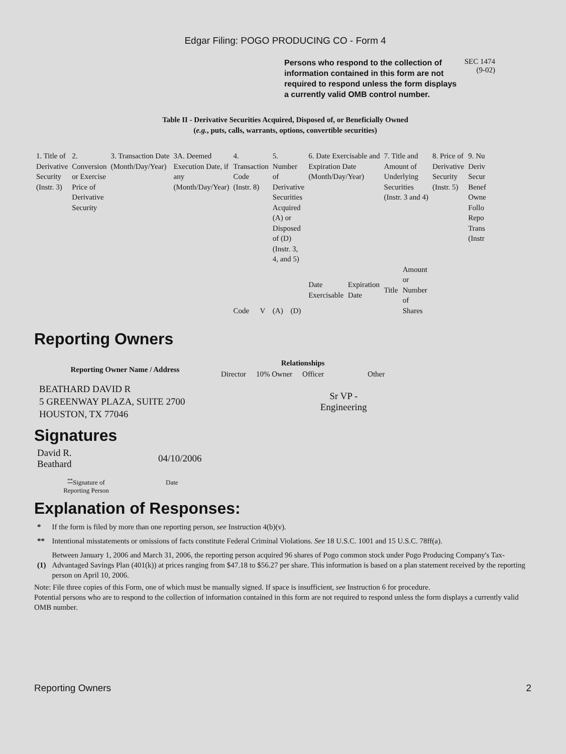Edgar Filing: POGO PRODUCING CO - Form 4
Persons who respond to the collection of information contained in this form are not required to respond unless the form displays a currently valid OMB control number.
SEC 1474
(9-02)
Table II - Derivative Securities Acquired, Disposed of, or Beneficially Owned
(e.g., puts, calls, warrants, options, convertible securities)
| 1. Title of Derivative Security (Instr. 3) | 2. Conversion or Exercise Price of Derivative Security | 3. Transaction Date (Month/Day/Year) | 3A. Deemed Execution Date, if any (Month/Day/Year) | 4. Transaction Code (Instr. 8) | | 5. Number of Derivative Securities Acquired (A) or Disposed of (D) (Instr. 3, 4, and 5) | | 6. Date Exercisable and Expiration Date (Month/Day/Year) | | 7. Title and Amount of Underlying Securities (Instr. 3 and 4) | | 8. Price of Derivative Security (Instr. 5) | 9. Nu Deriv Secur Benef Owne Follo Repo Trans (Instr |
| | | | | Code | V | (A) | (D) | Date Exercisable | Expiration Date | Title | Amount or Number of Shares | | |
Reporting Owners
| Reporting Owner Name / Address | Relationships | | | |
| --- | --- | --- | --- | --- |
| | Director | 10% Owner | Officer | Other |
| BEATHARD DAVID R 5 GREENWAY PLAZA, SUITE 2700 HOUSTON, TX 77046 | | | Sr VP - Engineering | |
Signatures
| David R. Beathard | 04/10/2006 |
| <sup>**</sup> Signature of Reporting Person | Date |
Explanation of Responses:
| * | If the form is filed by more than one reporting person, see Instruction 4(b)(v). |
| ** | Intentional misstatements or omissions of facts constitute Federal Criminal Violations. See 18 U.S.C. 1001 and 15 U.S.C. 78ff(a). |
| (1) | Between January 1, 2006 and March 31, 2006, the reporting person acquired 96 shares of Pogo common stock under Pogo Producing Company's Tax-Advantaged Savings Plan (401(k)) at prices ranging from $47.18 to $56.27 per share. This information is based on a plan statement received by the reporting person on April 10, 2006. |
Note: File three copies of this Form, one of which must be manually signed. If space is insufficient, see Instruction 6 for procedure.
Potential persons who are to respond to the collection of information contained in this form are not required to respond unless the form displays a currently valid OMB number.
Reporting Owners 2